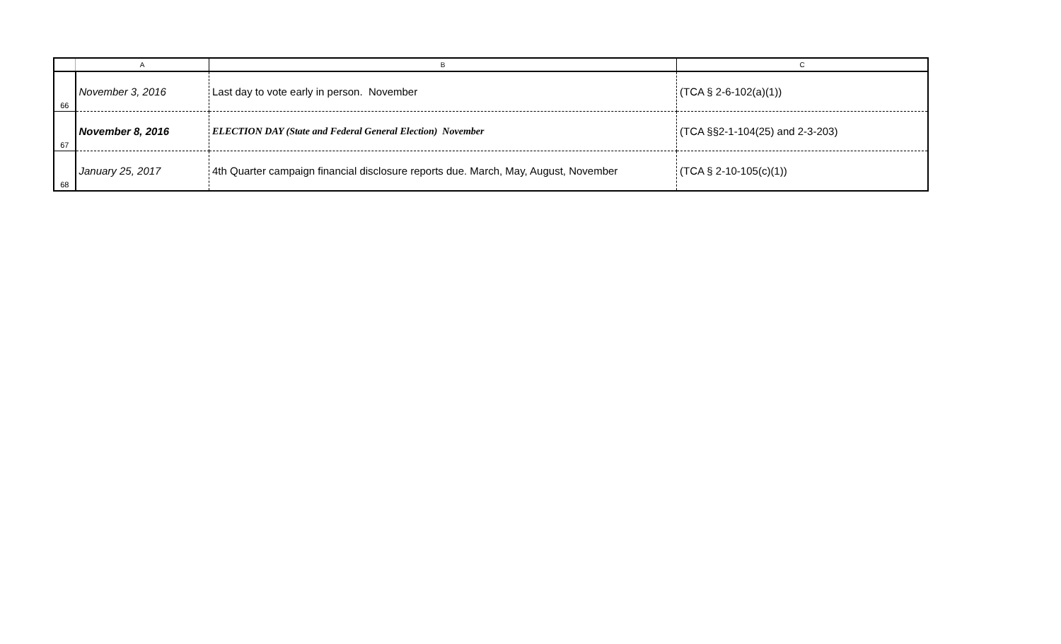| | A | B | C |
| --- | --- | --- | --- |
| 66 | November 3, 2016 | Last day to vote early in person. November | (TCA § 2-6-102(a)(1)) |
| 67 | November 8, 2016 | ELECTION DAY (State and Federal General Election) November | (TCA §§2-1-104(25) and 2-3-203) |
| 68 | January 25, 2017 | 4th Quarter campaign financial disclosure reports due. March, May, August, November | (TCA § 2-10-105(c)(1)) |